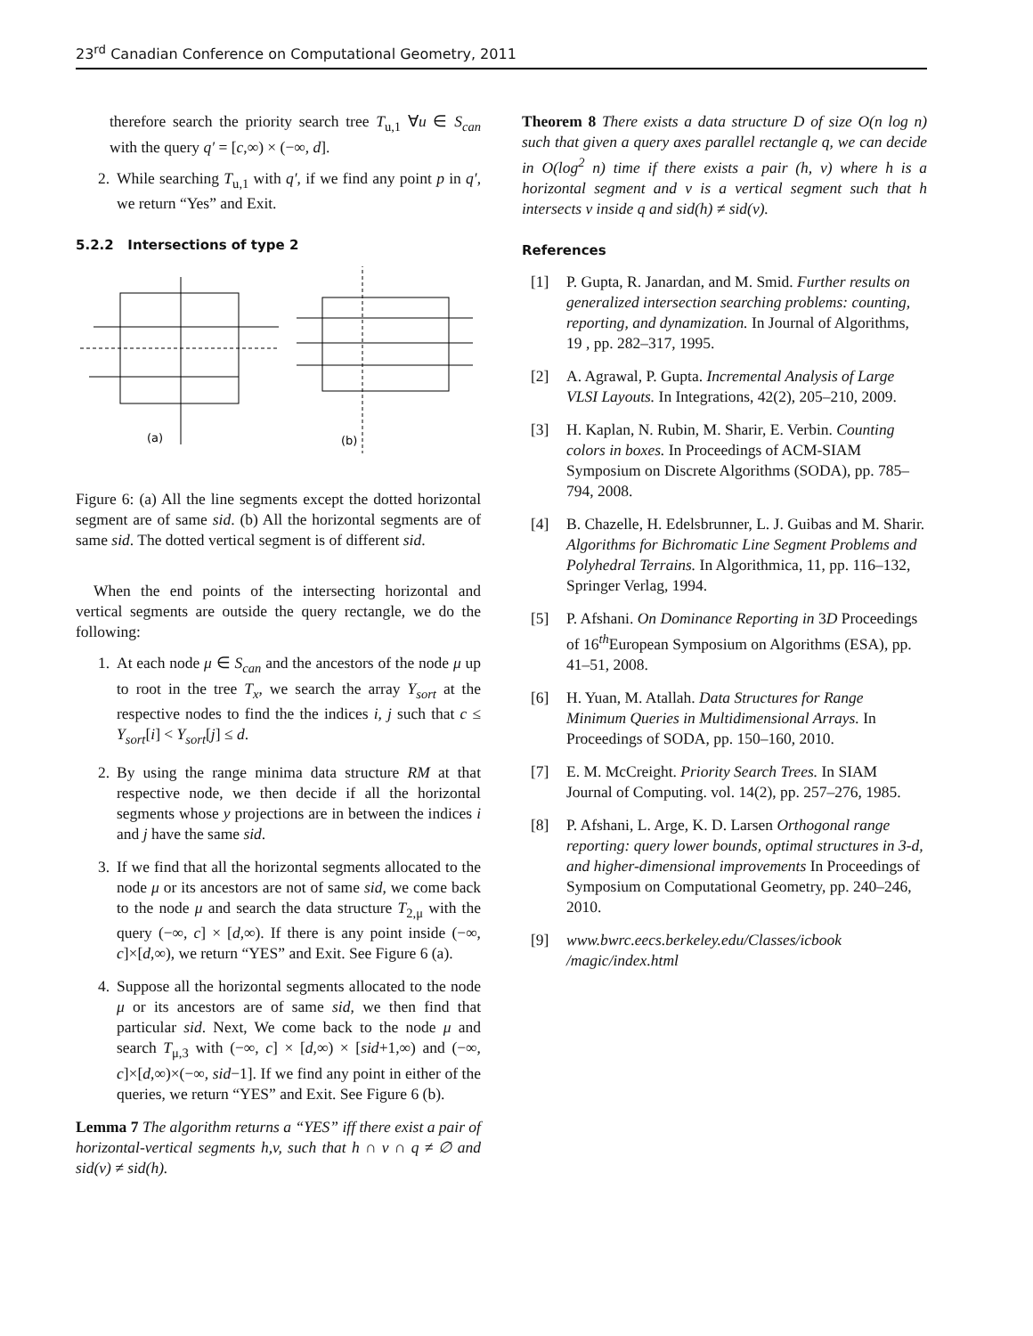23<sup>rd</sup> Canadian Conference on Computational Geometry, 2011
therefore search the priority search tree T<sub>u,1</sub> ∀u ∈ S<sub>can</sub> with the query q′ = [c,∞) × (−∞, d].
2. While searching T<sub>u,1</sub> with q′, if we find any point p in q′, we return “Yes” and Exit.
5.2.2 Intersections of type 2
(a)
(b)
Figure 6: (a) All the line segments except the dotted horizontal segment are of same sid. (b) All the horizontal segments are of same sid. The dotted vertical segment is of different sid.
When the end points of the intersecting horizontal and vertical segments are outside the query rectangle, we do the following:
1. At each node μ ∈ S<sub>can</sub> and the ancestors of the node μ up to root in the tree T<sub>x</sub>, we search the array Y<sub>sort</sub> at the respective nodes to find the the indices i, j such that c ≤ Y<sub>sort</sub>[i] < Y<sub>sort</sub>[j] ≤ d.
2. By using the range minima data structure RM at that respective node, we then decide if all the horizontal segments whose y projections are in between the indices i and j have the same sid.
3. If we find that all the horizontal segments allocated to the node μ or its ancestors are not of same sid, we come back to the node μ and search the data structure T<sub>2,μ</sub> with the query (−∞, c] × [d,∞). If there is any point inside (−∞, c]×[d,∞), we return “YES” and Exit. See Figure 6 (a).
4. Suppose all the horizontal segments allocated to the node μ or its ancestors are of same sid, we then find that particular sid. Next, We come back to the node μ and search T<sub>μ,3</sub> with (−∞, c] × [d,∞) × [sid+1,∞) and (−∞, c]×[d,∞)×(−∞, sid−1]. If we find any point in either of the queries, we return “YES” and Exit. See Figure 6 (b).
Lemma 7 The algorithm returns a “YES” iff there exist a pair of horizontal-vertical segments h,v, such that h ∩ v ∩ q ≠ ∅ and sid(v) ≠ sid(h).
Theorem 8 There exists a data structure D of size O(n log n) such that given a query axes parallel rectangle q, we can decide in O(log<sup>2</sup> n) time if there exists a pair (h, v) where h is a horizontal segment and v is a vertical segment such that h intersects v inside q and sid(h) ≠ sid(v).
References
[1] P. Gupta, R. Janardan, and M. Smid. Further results on generalized intersection searching problems: counting, reporting, and dynamization. In Journal of Algorithms, 19 , pp. 282–317, 1995.
[2] A. Agrawal, P. Gupta. Incremental Analysis of Large VLSI Layouts. In Integrations, 42(2), 205–210, 2009.
[3] H. Kaplan, N. Rubin, M. Sharir, E. Verbin. Counting colors in boxes. In Proceedings of ACM-SIAM Symposium on Discrete Algorithms (SODA), pp. 785–794, 2008.
[4] B. Chazelle, H. Edelsbrunner, L. J. Guibas and M. Sharir. Algorithms for Bichromatic Line Segment Problems and Polyhedral Terrains. In Algorithmica, 11, pp. 116–132, Springer Verlag, 1994.
[5] P. Afshani. On Dominance Reporting in 3D Proceedings of 16<sup>th</sup>European Symposium on Algorithms (ESA), pp. 41–51, 2008.
[6] H. Yuan, M. Atallah. Data Structures for Range Minimum Queries in Multidimensional Arrays. In Proceedings of SODA, pp. 150–160, 2010.
[7] E. M. McCreight. Priority Search Trees. In SIAM Journal of Computing. vol. 14(2), pp. 257–276, 1985.
[8] P. Afshani, L. Arge, K. D. Larsen Orthogonal range reporting: query lower bounds, optimal structures in 3-d, and higher-dimensional improvements In Proceedings of Symposium on Computational Geometry, pp. 240–246, 2010.
[9] www.bwrc.eecs.berkeley.edu/Classes/icbook /magic/index.html